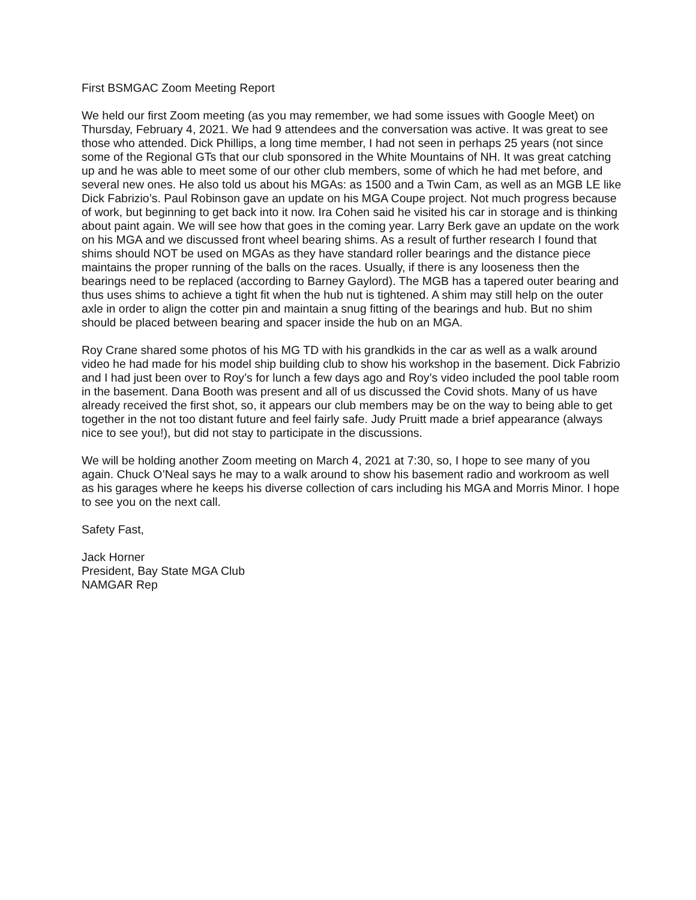First BSMGAC Zoom Meeting Report
We held our first Zoom meeting (as you may remember, we had some issues with Google Meet) on Thursday, February 4, 2021. We had 9 attendees and the conversation was active. It was great to see those who attended. Dick Phillips, a long time member, I had not seen in perhaps 25 years (not since some of the Regional GTs that our club sponsored in the White Mountains of NH. It was great catching up and he was able to meet some of our other club members, some of which he had met before, and several new ones. He also told us about his MGAs: as 1500 and a Twin Cam, as well as an MGB LE like Dick Fabrizio’s. Paul Robinson gave an update on his MGA Coupe project. Not much progress because of work, but beginning to get back into it now. Ira Cohen said he visited his car in storage and is thinking about paint again. We will see how that goes in the coming year. Larry Berk gave an update on the work on his MGA and we discussed front wheel bearing shims. As a result of further research I found that shims should NOT be used on MGAs as they have standard roller bearings and the distance piece maintains the proper running of the balls on the races. Usually, if there is any looseness then the bearings need to be replaced (according to Barney Gaylord). The MGB has a tapered outer bearing and thus uses shims to achieve a tight fit when the hub nut is tightened. A shim may still help on the outer axle in order to align the cotter pin and maintain a snug fitting of the bearings and hub. But no shim should be placed between bearing and spacer inside the hub on an MGA.
Roy Crane shared some photos of his MG TD with his grandkids in the car as well as a walk around video he had made for his model ship building club to show his workshop in the basement. Dick Fabrizio and I had just been over to Roy’s for lunch a few days ago and Roy’s video included the pool table room in the basement. Dana Booth was present and all of us discussed the Covid shots. Many of us have already received the first shot, so, it appears our club members may be on the way to being able to get together in the not too distant future and feel fairly safe. Judy Pruitt made a brief appearance (always nice to see you!), but did not stay to participate in the discussions.
We will be holding another Zoom meeting on March 4, 2021 at 7:30, so, I hope to see many of you again. Chuck O’Neal says he may to a walk around to show his basement radio and workroom as well as his garages where he keeps his diverse collection of cars including his MGA and Morris Minor. I hope to see you on the next call.
Safety Fast,
Jack Horner
President, Bay State MGA Club
NAMGAR Rep